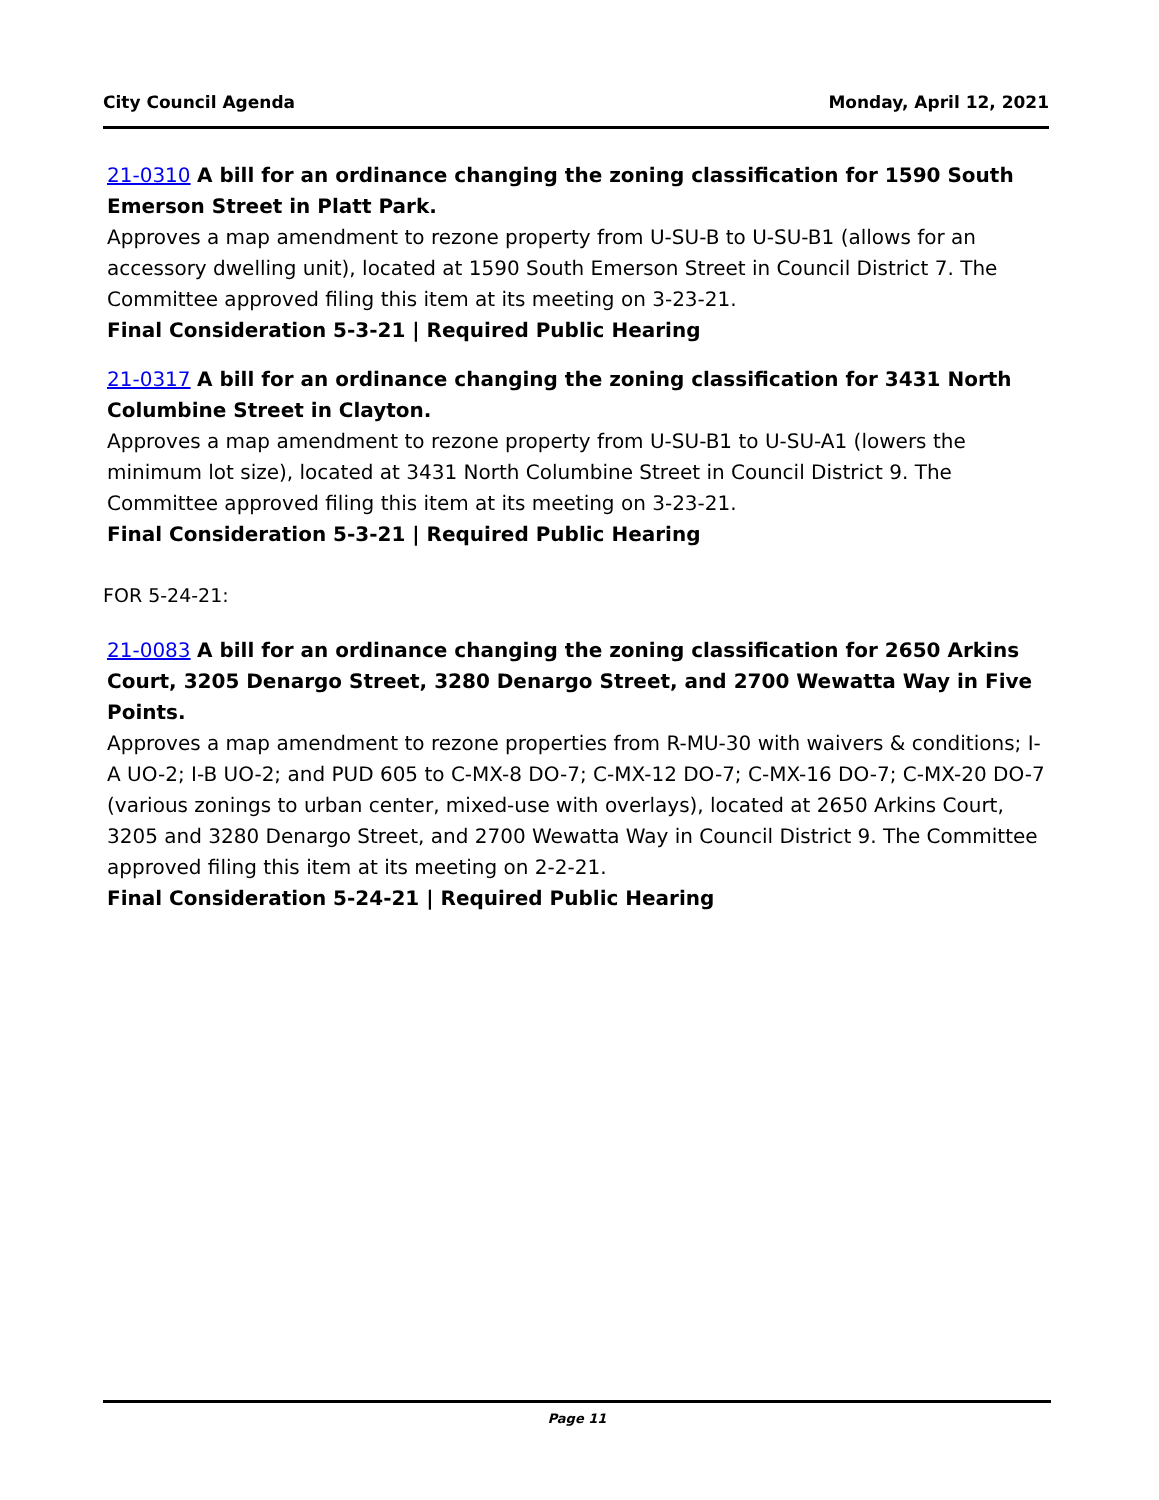City Council Agenda Monday, April 12, 2021
21-0310 A bill for an ordinance changing the zoning classification for 1590 South Emerson Street in Platt Park.
Approves a map amendment to rezone property from U-SU-B to U-SU-B1 (allows for an accessory dwelling unit), located at 1590 South Emerson Street in Council District 7. The Committee approved filing this item at its meeting on 3-23-21.
Final Consideration 5-3-21 | Required Public Hearing
21-0317 A bill for an ordinance changing the zoning classification for 3431 North Columbine Street in Clayton.
Approves a map amendment to rezone property from U-SU-B1 to U-SU-A1 (lowers the minimum lot size), located at 3431 North Columbine Street in Council District 9. The Committee approved filing this item at its meeting on 3-23-21.
Final Consideration 5-3-21 | Required Public Hearing
FOR 5-24-21:
21-0083 A bill for an ordinance changing the zoning classification for 2650 Arkins Court, 3205 Denargo Street, 3280 Denargo Street, and 2700 Wewatta Way in Five Points.
Approves a map amendment to rezone properties from R-MU-30 with waivers & conditions; I-A UO-2; I-B UO-2; and PUD 605 to C-MX-8 DO-7; C-MX-12 DO-7; C-MX-16 DO-7; C-MX-20 DO-7 (various zonings to urban center, mixed-use with overlays), located at 2650 Arkins Court, 3205 and 3280 Denargo Street, and 2700 Wewatta Way in Council District 9. The Committee approved filing this item at its meeting on 2-2-21.
Final Consideration 5-24-21 | Required Public Hearing
Page 11